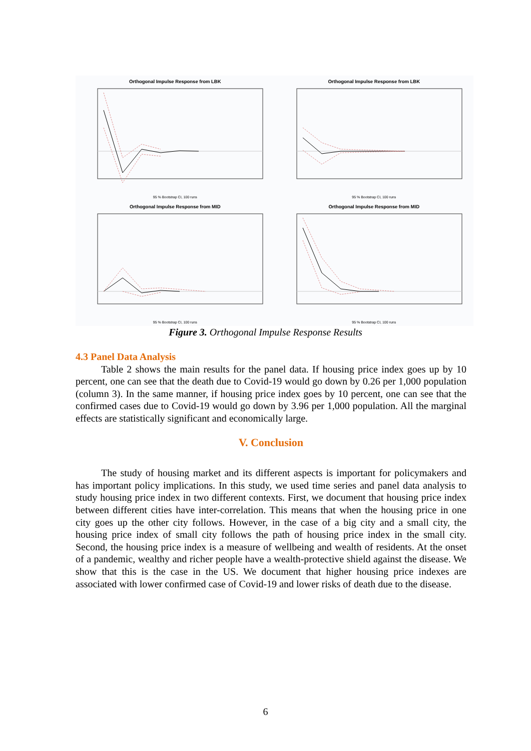Orthogonal Impulse Response from LBK
95 % Bootstrap CI, 100 runs
Orthogonal Impulse Response from LBK
95 % Bootstrap CI, 100 runs
Orthogonal Impulse Response from MID
95 % Bootstrap CI, 100 runs
Orthogonal Impulse Response from MID
95 % Bootstrap CI, 100 runs
Figure 3. Orthogonal Impulse Response Results
4.3 Panel Data Analysis
Table 2 shows the main results for the panel data. If housing price index goes up by 10 percent, one can see that the death due to Covid-19 would go down by 0.26 per 1,000 population (column 3). In the same manner, if housing price index goes by 10 percent, one can see that the confirmed cases due to Covid-19 would go down by 3.96 per 1,000 population. All the marginal effects are statistically significant and economically large.
V. Conclusion
The study of housing market and its different aspects is important for policymakers and has important policy implications. In this study, we used time series and panel data analysis to study housing price index in two different contexts. First, we document that housing price index between different cities have inter-correlation. This means that when the housing price in one city goes up the other city follows. However, in the case of a big city and a small city, the housing price index of small city follows the path of housing price index in the small city. Second, the housing price index is a measure of wellbeing and wealth of residents. At the onset of a pandemic, wealthy and richer people have a wealth-protective shield against the disease. We show that this is the case in the US. We document that higher housing price indexes are associated with lower confirmed case of Covid-19 and lower risks of death due to the disease.
6